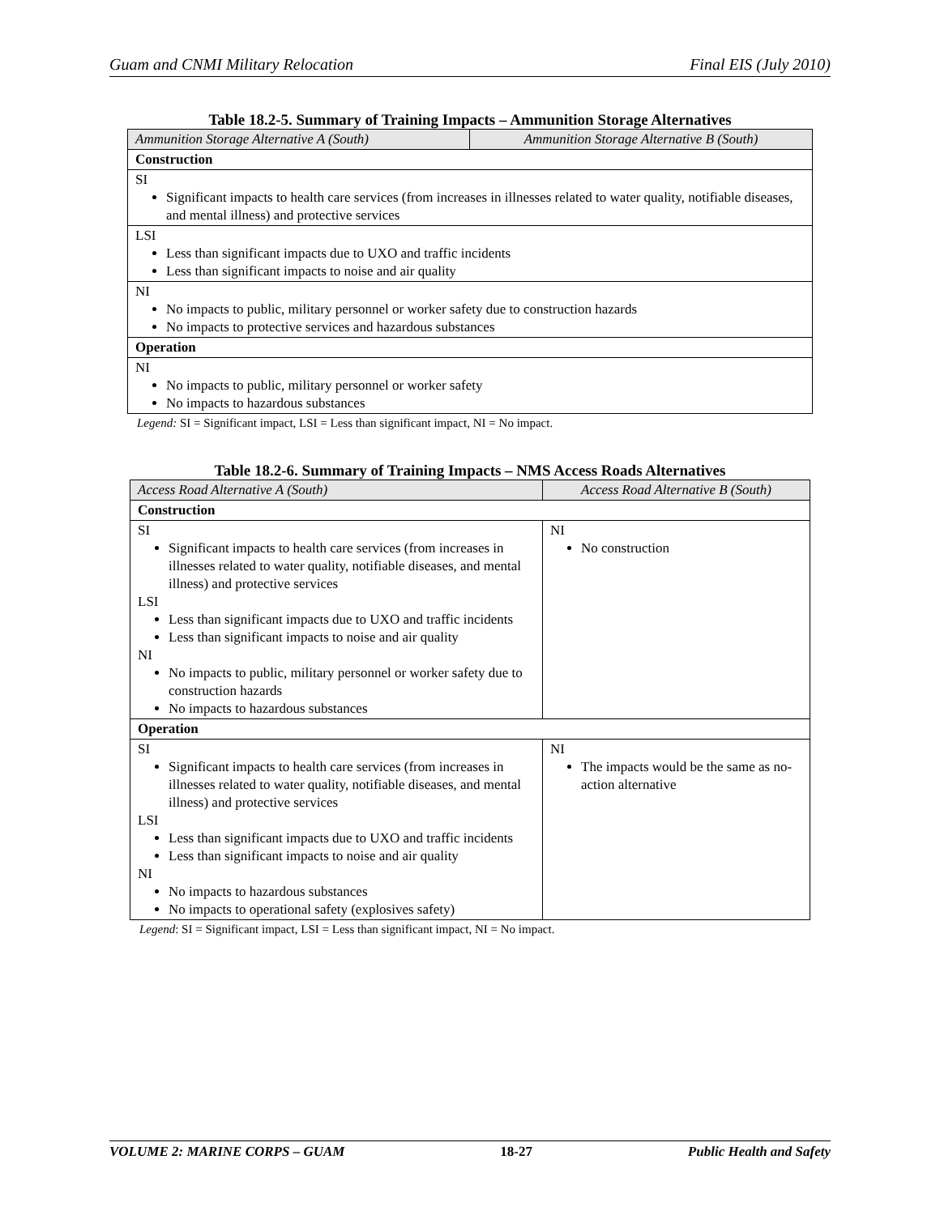Guam and CNMI Military Relocation Final EIS (July 2010)
Table 18.2-5. Summary of Training Impacts – Ammunition Storage Alternatives
| Ammunition Storage Alternative A (South) | Ammunition Storage Alternative B (South) |
| --- | --- |
| Construction | |
| SI Significant impacts to health care services (from increases in illnesses related to water quality, notifiable diseases, and mental illness) and protective services | |
| LSI Less than significant impacts due to UXO and traffic incidents Less than significant impacts to noise and air quality | |
| NI No impacts to public, military personnel or worker safety due to construction hazards No impacts to protective services and hazardous substances | |
| Operation | |
| NI No impacts to public, military personnel or worker safety No impacts to hazardous substances | |
Legend: SI = Significant impact, LSI = Less than significant impact, NI = No impact.
Table 18.2-6. Summary of Training Impacts – NMS Access Roads Alternatives
| Access Road Alternative A (South) | Access Road Alternative B (South) |
| --- | --- |
| Construction | |
| SI Significant impacts to health care services (from increases in illnesses related to water quality, notifiable diseases, and mental illness) and protective services LSI Less than significant impacts due to UXO and traffic incidents Less than significant impacts to noise and air quality NI No impacts to public, military personnel or worker safety due to construction hazards No impacts to hazardous substances | NI No construction |
| Operation | |
| SI Significant impacts to health care services (from increases in illnesses related to water quality, notifiable diseases, and mental illness) and protective services LSI Less than significant impacts due to UXO and traffic incidents Less than significant impacts to noise and air quality NI No impacts to hazardous substances No impacts to operational safety (explosives safety) | NI The impacts would be the same as no-action alternative |
Legend: SI = Significant impact, LSI = Less than significant impact, NI = No impact.
VOLUME 2: MARINE CORPS – GUAM 18-27 Public Health and Safety